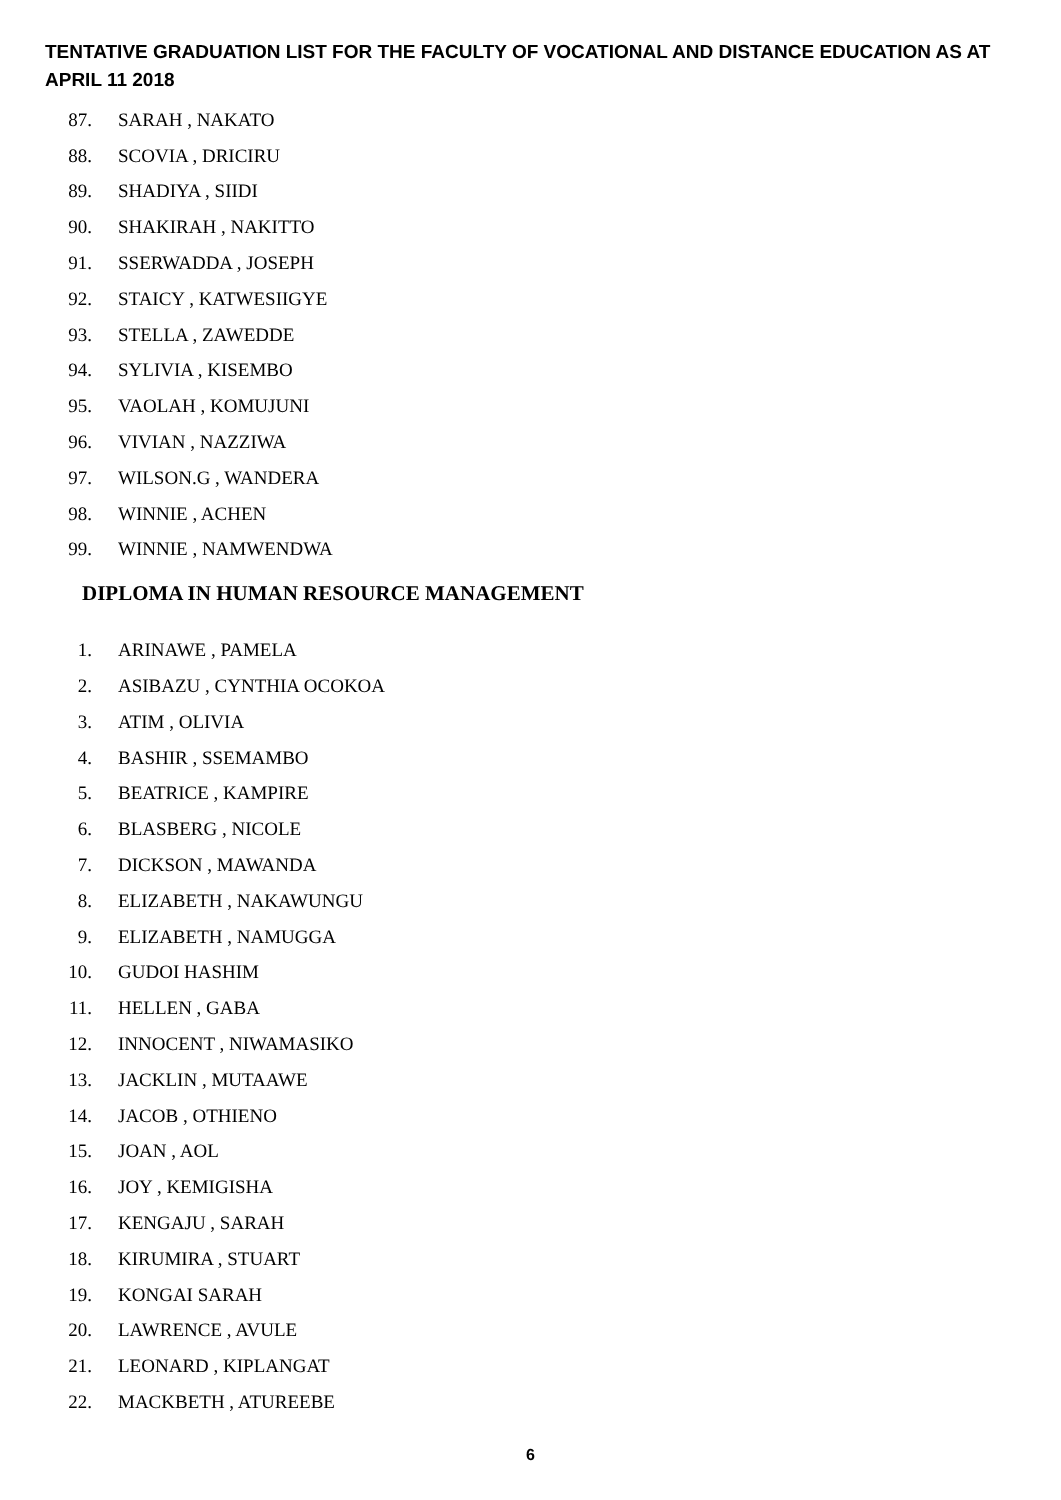TENTATIVE GRADUATION LIST FOR THE FACULTY OF VOCATIONAL AND DISTANCE EDUCATION AS AT APRIL 11 2018
87. SARAH , NAKATO
88. SCOVIA , DRICIRU
89. SHADIYA , SIIDI
90. SHAKIRAH , NAKITTO
91. SSERWADDA , JOSEPH
92. STAICY , KATWESIIGYE
93. STELLA , ZAWEDDE
94. SYLIVIA , KISEMBO
95. VAOLAH , KOMUJUNI
96. VIVIAN , NAZZIWA
97. WILSON.G , WANDERA
98. WINNIE , ACHEN
99. WINNIE , NAMWENDWA
DIPLOMA IN HUMAN RESOURCE MANAGEMENT
1. ARINAWE , PAMELA
2. ASIBAZU , CYNTHIA OCOKOA
3. ATIM , OLIVIA
4. BASHIR , SSEMAMBO
5. BEATRICE , KAMPIRE
6. BLASBERG , NICOLE
7. DICKSON , MAWANDA
8. ELIZABETH , NAKAWUNGU
9. ELIZABETH , NAMUGGA
10. GUDOI HASHIM
11. HELLEN , GABA
12. INNOCENT , NIWAMASIKO
13. JACKLIN , MUTAAWE
14. JACOB , OTHIENO
15. JOAN , AOL
16. JOY , KEMIGISHA
17. KENGAJU , SARAH
18. KIRUMIRA , STUART
19. KONGAI SARAH
20. LAWRENCE , AVULE
21. LEONARD , KIPLANGAT
22. MACKBETH , ATUREEBE
6